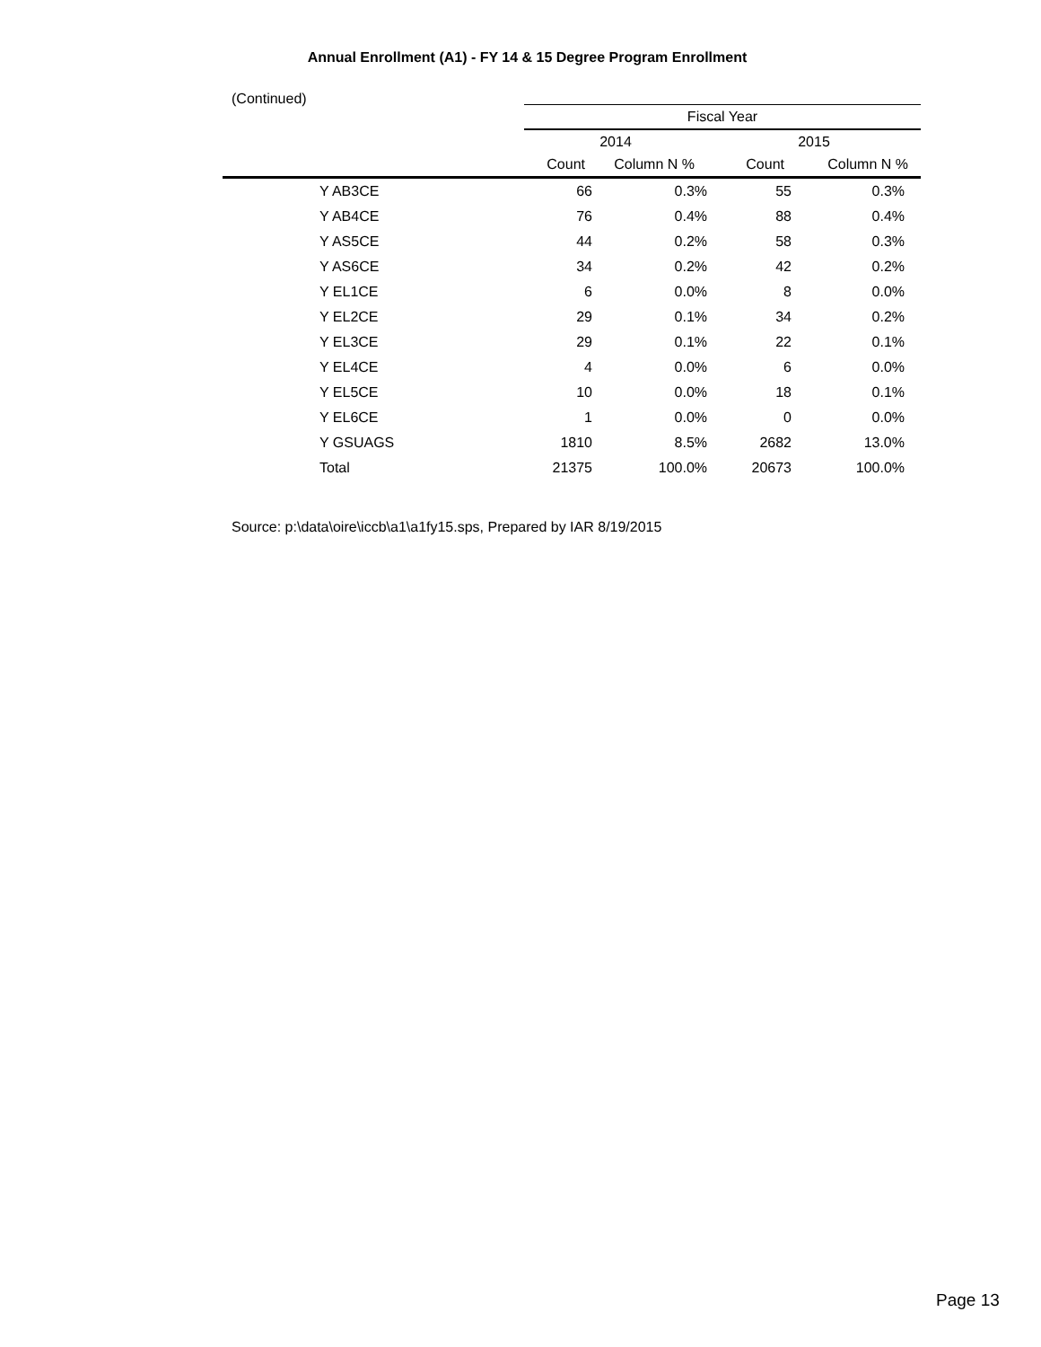Annual Enrollment (A1) - FY 14 & 15 Degree Program Enrollment
(Continued)
| | Fiscal Year | | | |
| --- | --- | --- | --- | --- |
| | 2014 | | 2015 | |
| | Count | Column N % | Count | Column N % |
| Y AB3CE | 66 | 0.3% | 55 | 0.3% |
| Y AB4CE | 76 | 0.4% | 88 | 0.4% |
| Y AS5CE | 44 | 0.2% | 58 | 0.3% |
| Y AS6CE | 34 | 0.2% | 42 | 0.2% |
| Y EL1CE | 6 | 0.0% | 8 | 0.0% |
| Y EL2CE | 29 | 0.1% | 34 | 0.2% |
| Y EL3CE | 29 | 0.1% | 22 | 0.1% |
| Y EL4CE | 4 | 0.0% | 6 | 0.0% |
| Y EL5CE | 10 | 0.0% | 18 | 0.1% |
| Y EL6CE | 1 | 0.0% | 0 | 0.0% |
| Y GSUAGS | 1810 | 8.5% | 2682 | 13.0% |
| Total | 21375 | 100.0% | 20673 | 100.0% |
Source: p:\data\oire\iccb\a1\a1fy15.sps, Prepared by IAR 8/19/2015
Page 13